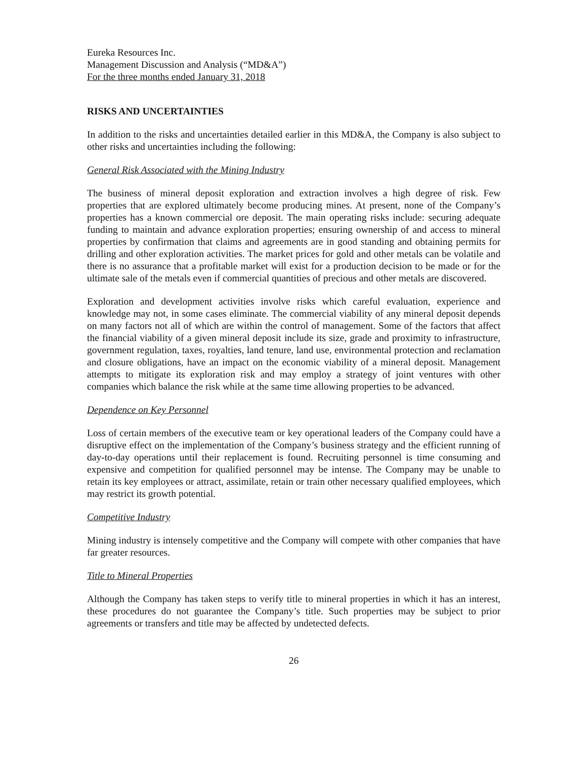Eureka Resources Inc.
Management Discussion and Analysis (“MD&A”)
For the three months ended January 31, 2018
RISKS AND UNCERTAINTIES
In addition to the risks and uncertainties detailed earlier in this MD&A, the Company is also subject to other risks and uncertainties including the following:
General Risk Associated with the Mining Industry
The business of mineral deposit exploration and extraction involves a high degree of risk. Few properties that are explored ultimately become producing mines. At present, none of the Company’s properties has a known commercial ore deposit. The main operating risks include: securing adequate funding to maintain and advance exploration properties; ensuring ownership of and access to mineral properties by confirmation that claims and agreements are in good standing and obtaining permits for drilling and other exploration activities. The market prices for gold and other metals can be volatile and there is no assurance that a profitable market will exist for a production decision to be made or for the ultimate sale of the metals even if commercial quantities of precious and other metals are discovered.
Exploration and development activities involve risks which careful evaluation, experience and knowledge may not, in some cases eliminate. The commercial viability of any mineral deposit depends on many factors not all of which are within the control of management. Some of the factors that affect the financial viability of a given mineral deposit include its size, grade and proximity to infrastructure, government regulation, taxes, royalties, land tenure, land use, environmental protection and reclamation and closure obligations, have an impact on the economic viability of a mineral deposit. Management attempts to mitigate its exploration risk and may employ a strategy of joint ventures with other companies which balance the risk while at the same time allowing properties to be advanced.
Dependence on Key Personnel
Loss of certain members of the executive team or key operational leaders of the Company could have a disruptive effect on the implementation of the Company’s business strategy and the efficient running of day-to-day operations until their replacement is found. Recruiting personnel is time consuming and expensive and competition for qualified personnel may be intense. The Company may be unable to retain its key employees or attract, assimilate, retain or train other necessary qualified employees, which may restrict its growth potential.
Competitive Industry
Mining industry is intensely competitive and the Company will compete with other companies that have far greater resources.
Title to Mineral Properties
Although the Company has taken steps to verify title to mineral properties in which it has an interest, these procedures do not guarantee the Company’s title. Such properties may be subject to prior agreements or transfers and title may be affected by undetected defects.
26